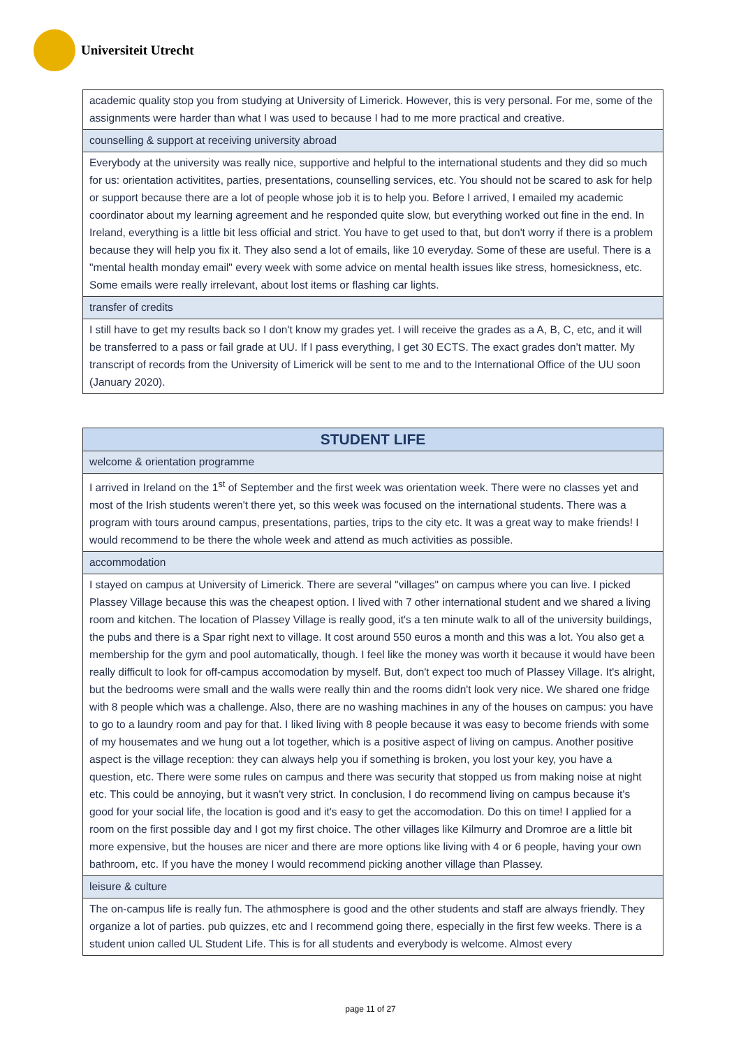Universiteit Utrecht
| academic quality stop you from studying at University of Limerick. However, this is very personal. For me, some of the assignments were harder than what I was used to because I had to me more practical and creative. |
| counselling & support at receiving university abroad |
| Everybody at the university was really nice, supportive and helpful to the international students and they did so much for us: orientation activitites, parties, presentations, counselling services, etc. You should not be scared to ask for help or support because there are a lot of people whose job it is to help you. Before I arrived, I emailed my academic coordinator about my learning agreement and he responded quite slow, but everything worked out fine in the end. In Ireland, everything is a little bit less official and strict. You have to get used to that, but don't worry if there is a problem because they will help you fix it. They also send a lot of emails, like 10 everyday. Some of these are useful. There is a "mental health monday email" every week with some advice on mental health issues like stress, homesickness, etc. Some emails were really irrelevant, about lost items or flashing car lights. |
| transfer of credits |
| I still have to get my results back so I don't know my grades yet. I will receive the grades as a A, B, C, etc, and it will be transferred to a pass or fail grade at UU. If I pass everything, I get 30 ECTS. The exact grades don't matter. My transcript of records from the University of Limerick will be sent to me and to the International Office of the UU soon (January 2020). |
| STUDENT LIFE |
| --- |
| welcome & orientation programme |
| I arrived in Ireland on the 1<sup>st</sup> of September and the first week was orientation week. There were no classes yet and most of the Irish students weren't there yet, so this week was focused on the international students. There was a program with tours around campus, presentations, parties, trips to the city etc. It was a great way to make friends! I would recommend to be there the whole week and attend as much activities as possible. |
| accommodation |
| I stayed on campus at University of Limerick. There are several "villages" on campus where you can live. I picked Plassey Village because this was the cheapest option. I lived with 7 other international student and we shared a living room and kitchen. The location of Plassey Village is really good, it's a ten minute walk to all of the university buildings, the pubs and there is a Spar right next to village. It cost around 550 euros a month and this was a lot. You also get a membership for the gym and pool automatically, though. I feel like the money was worth it because it would have been really difficult to look for off-campus accomodation by myself. But, don't expect too much of Plassey Village. It's alright, but the bedrooms were small and the walls were really thin and the rooms didn't look very nice. We shared one fridge with 8 people which was a challenge. Also, there are no washing machines in any of the houses on campus: you have to go to a laundry room and pay for that. I liked living with 8 people because it was easy to become friends with some of my housemates and we hung out a lot together, which is a positive aspect of living on campus. Another positive aspect is the village reception: they can always help you if something is broken, you lost your key, you have a question, etc. There were some rules on campus and there was security that stopped us from making noise at night etc. This could be annoying, but it wasn't very strict. In conclusion, I do recommend living on campus because it's good for your social life, the location is good and it's easy to get the accomodation. Do this on time! I applied for a room on the first possible day and I got my first choice. The other villages like Kilmurry and Dromroe are a little bit more expensive, but the houses are nicer and there are more options like living with 4 or 6 people, having your own bathroom, etc. If you have the money I would recommend picking another village than Plassey. |
| leisure & culture |
| The on-campus life is really fun. The athmosphere is good and the other students and staff are always friendly. They organize a lot of parties. pub quizzes, etc and I recommend going there, especially in the first few weeks. There is a student union called UL Student Life. This is for all students and everybody is welcome. Almost every |
page 11 of 27